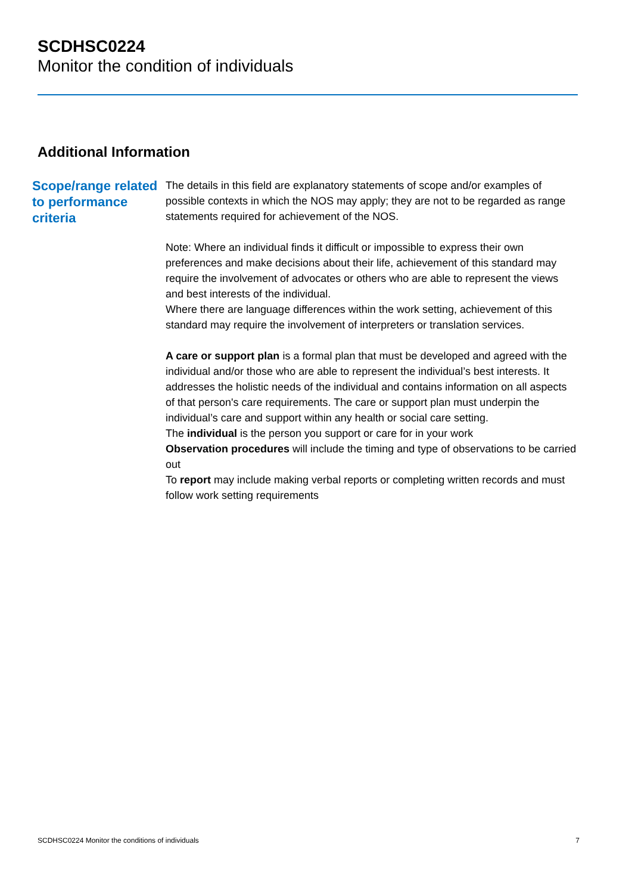SCDHSC0224
Monitor the condition of individuals
Additional Information
Scope/range related to performance criteria
The details in this field are explanatory statements of scope and/or examples of possible contexts in which the NOS may apply; they are not to be regarded as range statements required for achievement of the NOS.
Note: Where an individual finds it difficult or impossible to express their own preferences and make decisions about their life, achievement of this standard may require the involvement of advocates or others who are able to represent the views and best interests of the individual.
Where there are language differences within the work setting, achievement of this standard may require the involvement of interpreters or translation services.
A care or support plan is a formal plan that must be developed and agreed with the individual and/or those who are able to represent the individual’s best interests. It addresses the holistic needs of the individual and contains information on all aspects of that person's care requirements. The care or support plan must underpin the individual’s care and support within any health or social care setting.
The individual is the person you support or care for in your work
Observation procedures will include the timing and type of observations to be carried out
To report may include making verbal reports or completing written records and must follow work setting requirements
SCDHSC0224 Monitor the conditions of individuals 7